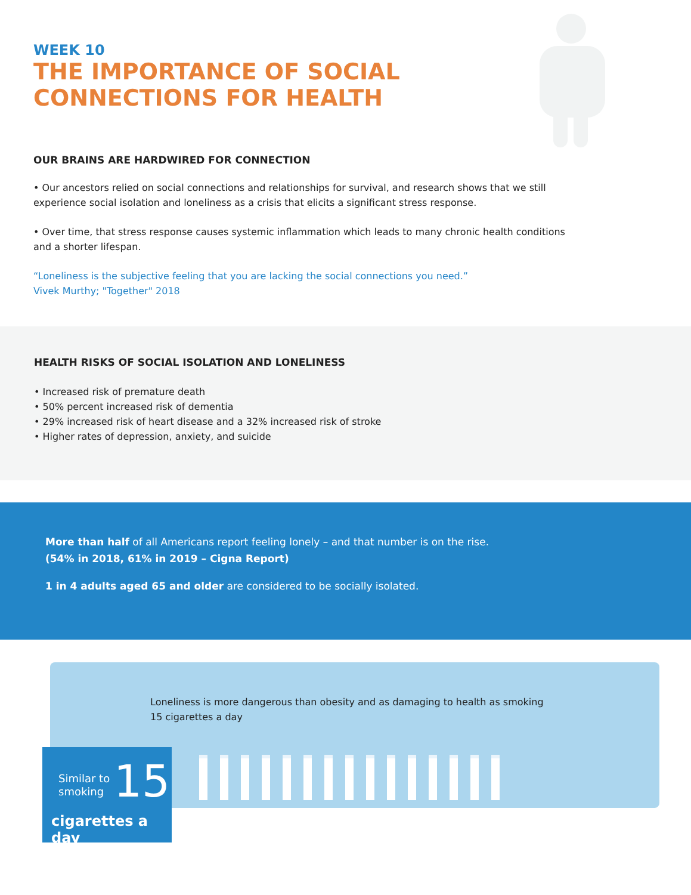WEEK 10
THE IMPORTANCE OF SOCIAL
CONNECTIONS FOR HEALTH
OUR BRAINS ARE HARDWIRED FOR CONNECTION
• Our ancestors relied on social connections and relationships for survival, and research shows that we still experience social isolation and loneliness as a crisis that elicits a significant stress response.
• Over time, that stress response causes systemic inflammation which leads to many chronic health conditions and a shorter lifespan.
“Loneliness is the subjective feeling that you are lacking the social connections you need.”
Vivek Murthy; "Together" 2018
HEALTH RISKS OF SOCIAL ISOLATION AND LONELINESS
• Increased risk of premature death
• 50% percent increased risk of dementia
• 29% increased risk of heart disease and a 32% increased risk of stroke
• Higher rates of depression, anxiety, and suicide
More than half of all Americans report feeling lonely – and that number is on the rise.
(54% in 2018, 61% in 2019 – Cigna Report)
1 in 4 adults aged 65 and older are considered to be socially isolated.
Loneliness is more dangerous than obesity and as damaging to health as smoking 15 cigarettes a day
Similar to
smoking
15
cigarettes a day